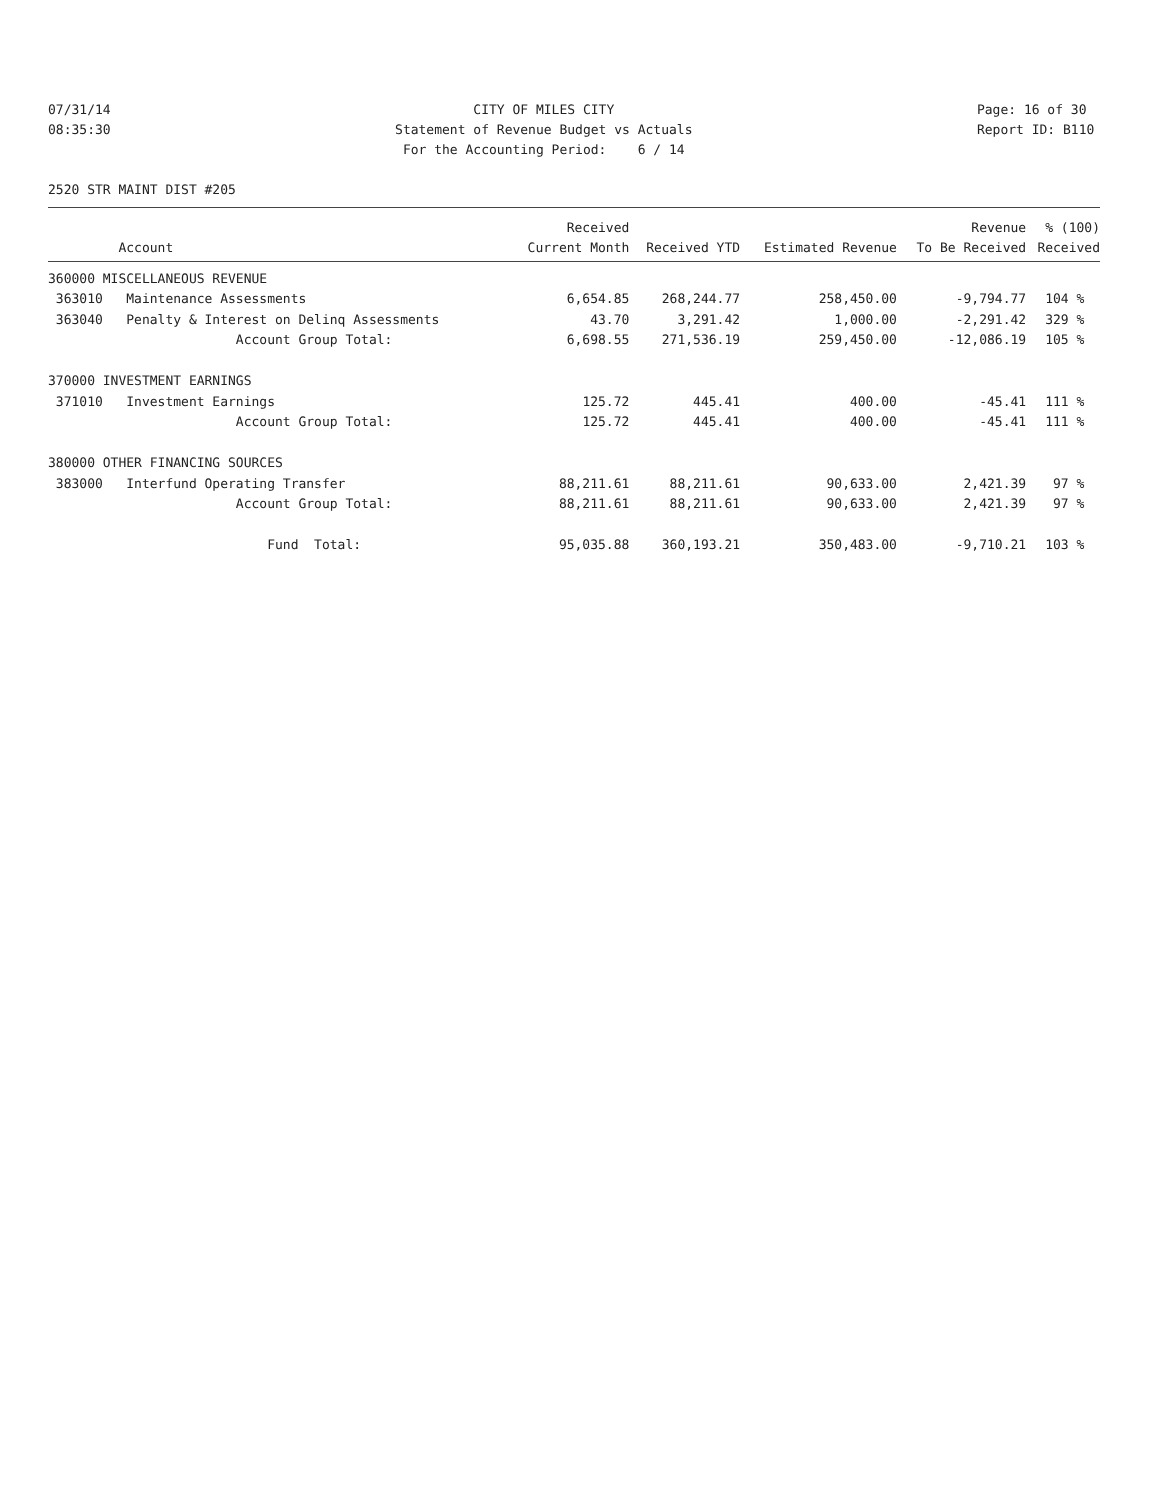07/31/14 08:35:30
CITY OF MILES CITY Statement of Revenue Budget vs Actuals For the Accounting Period: 6 / 14
Page: 16 of 30 Report ID: B110
2520 STR MAINT DIST #205
| | Received | | | Revenue | % (100) |
| --- | --- | --- | --- | --- | --- |
| Account | Current Month | Received YTD | Estimated Revenue | To Be Received | Received |
| 360000 MISCELLANEOUS REVENUE | | | | | |
| 363010 Maintenance Assessments | 6,654.85 | 268,244.77 | 258,450.00 | -9,794.77 | 104 % |
| 363040 Penalty & Interest on Delinq Assessments | 43.70 | 3,291.42 | 1,000.00 | -2,291.42 | 329 % |
| Account Group Total: | 6,698.55 | 271,536.19 | 259,450.00 | -12,086.19 | 105 % |
| 370000 INVESTMENT EARNINGS | | | | | |
| 371010 Investment Earnings | 125.72 | 445.41 | 400.00 | -45.41 | 111 % |
| Account Group Total: | 125.72 | 445.41 | 400.00 | -45.41 | 111 % |
| 380000 OTHER FINANCING SOURCES | | | | | |
| 383000 Interfund Operating Transfer | 88,211.61 | 88,211.61 | 90,633.00 | 2,421.39 | 97 % |
| Account Group Total: | 88,211.61 | 88,211.61 | 90,633.00 | 2,421.39 | 97 % |
| Fund Total: | 95,035.88 | 360,193.21 | 350,483.00 | -9,710.21 | 103 % |